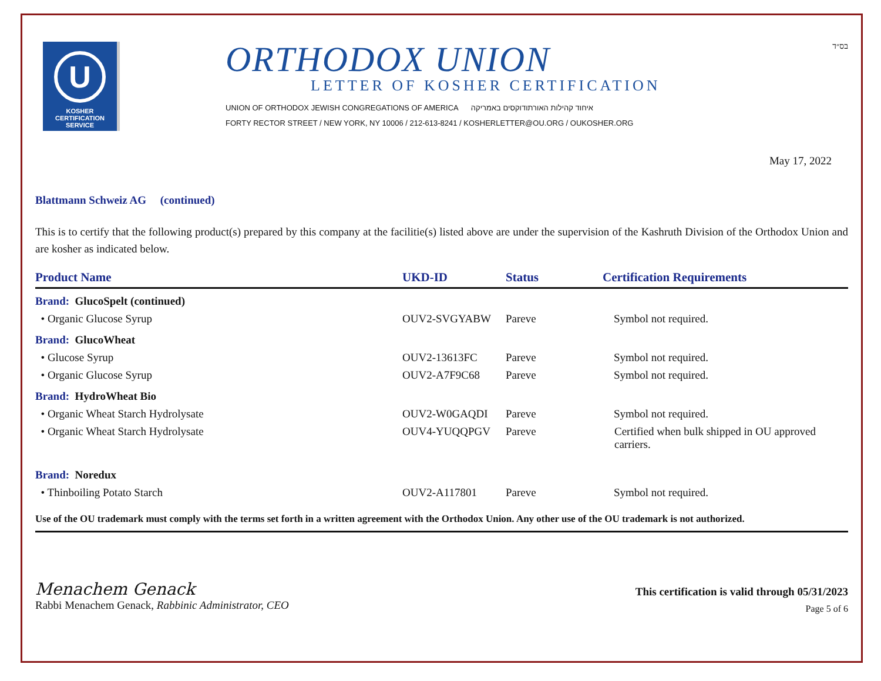U
KOSHER
CERTIFICATION
SERVICE
ORTHODOX UNION
LETTER OF KOSHER CERTIFICATION
UNION OF ORTHODOX JEWISH CONGREGATIONS OF AMERICA איחוד קהילות האורתודוקסים באמריקה
FORTY RECTOR STREET / NEW YORK, NY 10006 / 212-613-8241 / KOSHERLETTER@OU.ORG / OUKOSHER.ORG
בס״ד
May 17, 2022
Blattmann Schweiz AG (continued)
This is to certify that the following product(s) prepared by this company at the facilitie(s) listed above are under the supervision of the Kashruth Division of the Orthodox Union and are kosher as indicated below.
| Product Name | UKD-ID | Status | Certification Requirements |
| --- | --- | --- | --- |
| Brand: GlucoSpelt (continued) | | | |
| • Organic Glucose Syrup | OUV2-SVGYABW | Pareve | Symbol not required. |
| Brand: GlucoWheat | | | |
| • Glucose Syrup | OUV2-13613FC | Pareve | Symbol not required. |
| • Organic Glucose Syrup | OUV2-A7F9C68 | Pareve | Symbol not required. |
| Brand: HydroWheat Bio | | | |
| • Organic Wheat Starch Hydrolysate | OUV2-W0GAQDI | Pareve | Symbol not required. |
| • Organic Wheat Starch Hydrolysate | OUV4-YUQQPGV | Pareve | Certified when bulk shipped in OU approved carriers. |
| Brand: Noredux | | | |
| • Thinboiling Potato Starch | OUV2-A117801 | Pareve | Symbol not required. |
Use of the OU trademark must comply with the terms set forth in a written agreement with the Orthodox Union. Any other use of the OU trademark is not authorized.
Menachem Genack
Rabbi Menachem Genack, Rabbinic Administrator, CEO
This certification is valid through 05/31/2023
Page 5 of 6